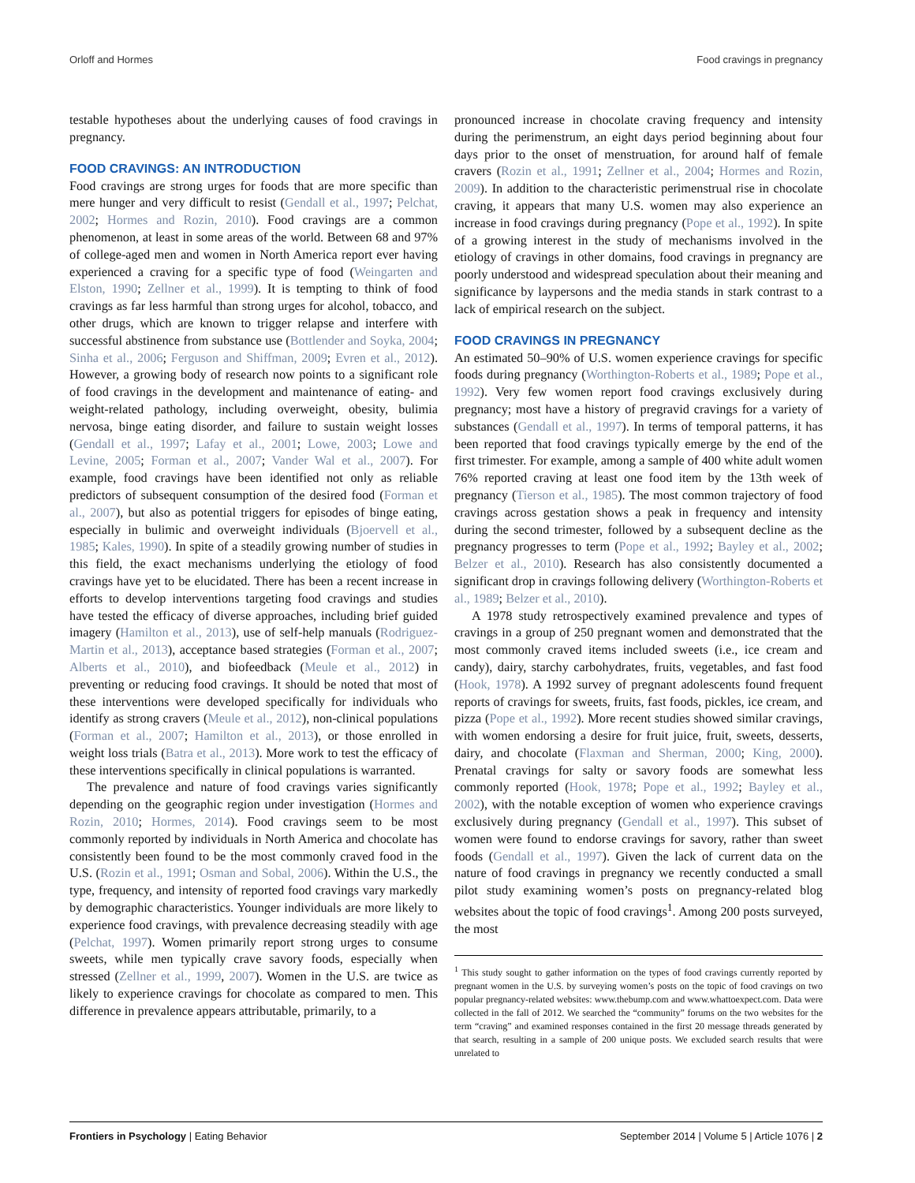Orloff and Hormes Food cravings in pregnancy
testable hypotheses about the underlying causes of food cravings in pregnancy.
FOOD CRAVINGS: AN INTRODUCTION
Food cravings are strong urges for foods that are more specific than mere hunger and very difficult to resist (Gendall et al., 1997; Pelchat, 2002; Hormes and Rozin, 2010). Food cravings are a common phenomenon, at least in some areas of the world. Between 68 and 97% of college-aged men and women in North America report ever having experienced a craving for a specific type of food (Weingarten and Elston, 1990; Zellner et al., 1999). It is tempting to think of food cravings as far less harmful than strong urges for alcohol, tobacco, and other drugs, which are known to trigger relapse and interfere with successful abstinence from substance use (Bottlender and Soyka, 2004; Sinha et al., 2006; Ferguson and Shiffman, 2009; Evren et al., 2012). However, a growing body of research now points to a significant role of food cravings in the development and maintenance of eating- and weight-related pathology, including overweight, obesity, bulimia nervosa, binge eating disorder, and failure to sustain weight losses (Gendall et al., 1997; Lafay et al., 2001; Lowe, 2003; Lowe and Levine, 2005; Forman et al., 2007; Vander Wal et al., 2007). For example, food cravings have been identified not only as reliable predictors of subsequent consumption of the desired food (Forman et al., 2007), but also as potential triggers for episodes of binge eating, especially in bulimic and overweight individuals (Bjoervell et al., 1985; Kales, 1990). In spite of a steadily growing number of studies in this field, the exact mechanisms underlying the etiology of food cravings have yet to be elucidated. There has been a recent increase in efforts to develop interventions targeting food cravings and studies have tested the efficacy of diverse approaches, including brief guided imagery (Hamilton et al., 2013), use of self-help manuals (Rodriguez-Martin et al., 2013), acceptance based strategies (Forman et al., 2007; Alberts et al., 2010), and biofeedback (Meule et al., 2012) in preventing or reducing food cravings. It should be noted that most of these interventions were developed specifically for individuals who identify as strong cravers (Meule et al., 2012), non-clinical populations (Forman et al., 2007; Hamilton et al., 2013), or those enrolled in weight loss trials (Batra et al., 2013). More work to test the efficacy of these interventions specifically in clinical populations is warranted.
The prevalence and nature of food cravings varies significantly depending on the geographic region under investigation (Hormes and Rozin, 2010; Hormes, 2014). Food cravings seem to be most commonly reported by individuals in North America and chocolate has consistently been found to be the most commonly craved food in the U.S. (Rozin et al., 1991; Osman and Sobal, 2006). Within the U.S., the type, frequency, and intensity of reported food cravings vary markedly by demographic characteristics. Younger individuals are more likely to experience food cravings, with prevalence decreasing steadily with age (Pelchat, 1997). Women primarily report strong urges to consume sweets, while men typically crave savory foods, especially when stressed (Zellner et al., 1999, 2007). Women in the U.S. are twice as likely to experience cravings for chocolate as compared to men. This difference in prevalence appears attributable, primarily, to a
pronounced increase in chocolate craving frequency and intensity during the perimenstrum, an eight days period beginning about four days prior to the onset of menstruation, for around half of female cravers (Rozin et al., 1991; Zellner et al., 2004; Hormes and Rozin, 2009). In addition to the characteristic perimenstrual rise in chocolate craving, it appears that many U.S. women may also experience an increase in food cravings during pregnancy (Pope et al., 1992). In spite of a growing interest in the study of mechanisms involved in the etiology of cravings in other domains, food cravings in pregnancy are poorly understood and widespread speculation about their meaning and significance by laypersons and the media stands in stark contrast to a lack of empirical research on the subject.
FOOD CRAVINGS IN PREGNANCY
An estimated 50–90% of U.S. women experience cravings for specific foods during pregnancy (Worthington-Roberts et al., 1989; Pope et al., 1992). Very few women report food cravings exclusively during pregnancy; most have a history of pregravid cravings for a variety of substances (Gendall et al., 1997). In terms of temporal patterns, it has been reported that food cravings typically emerge by the end of the first trimester. For example, among a sample of 400 white adult women 76% reported craving at least one food item by the 13th week of pregnancy (Tierson et al., 1985). The most common trajectory of food cravings across gestation shows a peak in frequency and intensity during the second trimester, followed by a subsequent decline as the pregnancy progresses to term (Pope et al., 1992; Bayley et al., 2002; Belzer et al., 2010). Research has also consistently documented a significant drop in cravings following delivery (Worthington-Roberts et al., 1989; Belzer et al., 2010).
A 1978 study retrospectively examined prevalence and types of cravings in a group of 250 pregnant women and demonstrated that the most commonly craved items included sweets (i.e., ice cream and candy), dairy, starchy carbohydrates, fruits, vegetables, and fast food (Hook, 1978). A 1992 survey of pregnant adolescents found frequent reports of cravings for sweets, fruits, fast foods, pickles, ice cream, and pizza (Pope et al., 1992). More recent studies showed similar cravings, with women endorsing a desire for fruit juice, fruit, sweets, desserts, dairy, and chocolate (Flaxman and Sherman, 2000; King, 2000). Prenatal cravings for salty or savory foods are somewhat less commonly reported (Hook, 1978; Pope et al., 1992; Bayley et al., 2002), with the notable exception of women who experience cravings exclusively during pregnancy (Gendall et al., 1997). This subset of women were found to endorse cravings for savory, rather than sweet foods (Gendall et al., 1997). Given the lack of current data on the nature of food cravings in pregnancy we recently conducted a small pilot study examining women’s posts on pregnancy-related blog websites about the topic of food cravings<sup>1</sup>. Among 200 posts surveyed, the most
<sup>1</sup> This study sought to gather information on the types of food cravings currently reported by pregnant women in the U.S. by surveying women’s posts on the topic of food cravings on two popular pregnancy-related websites: www.thebump.com and www.whattoexpect.com. Data were collected in the fall of 2012. We searched the “community” forums on the two websites for the term “craving” and examined responses contained in the first 20 message threads generated by that search, resulting in a sample of 200 unique posts. We excluded search results that were unrelated to
Frontiers in Psychology | Eating Behavior September 2014 | Volume 5 | Article 1076 | 2